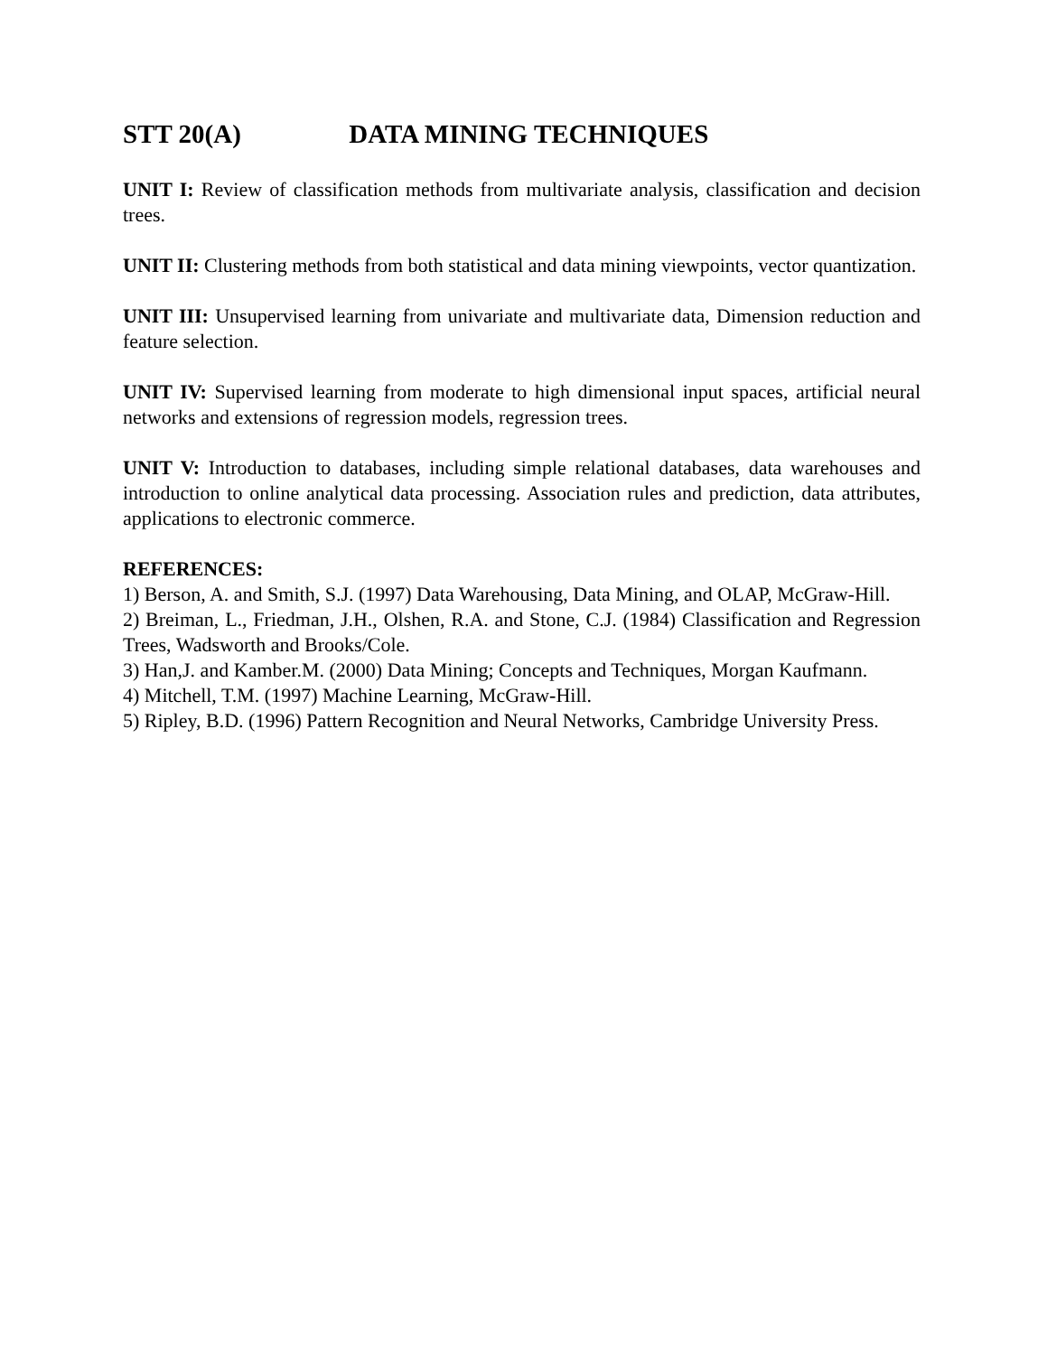STT 20(A) DATA MINING TECHNIQUES
UNIT I: Review of classification methods from multivariate analysis, classification and decision trees.
UNIT II: Clustering methods from both statistical and data mining viewpoints, vector quantization.
UNIT III: Unsupervised learning from univariate and multivariate data, Dimension reduction and feature selection.
UNIT IV: Supervised learning from moderate to high dimensional input spaces, artificial neural networks and extensions of regression models, regression trees.
UNIT V: Introduction to databases, including simple relational databases, data warehouses and introduction to online analytical data processing. Association rules and prediction, data attributes, applications to electronic commerce.
REFERENCES:
1) Berson, A. and Smith, S.J. (1997) Data Warehousing, Data Mining, and OLAP, McGraw-Hill.
2) Breiman, L., Friedman, J.H., Olshen, R.A. and Stone, C.J. (1984) Classification and Regression Trees, Wadsworth and Brooks/Cole.
3) Han,J. and Kamber.M. (2000) Data Mining; Concepts and Techniques, Morgan Kaufmann.
4) Mitchell, T.M. (1997) Machine Learning, McGraw-Hill.
5) Ripley, B.D. (1996) Pattern Recognition and Neural Networks, Cambridge University Press.